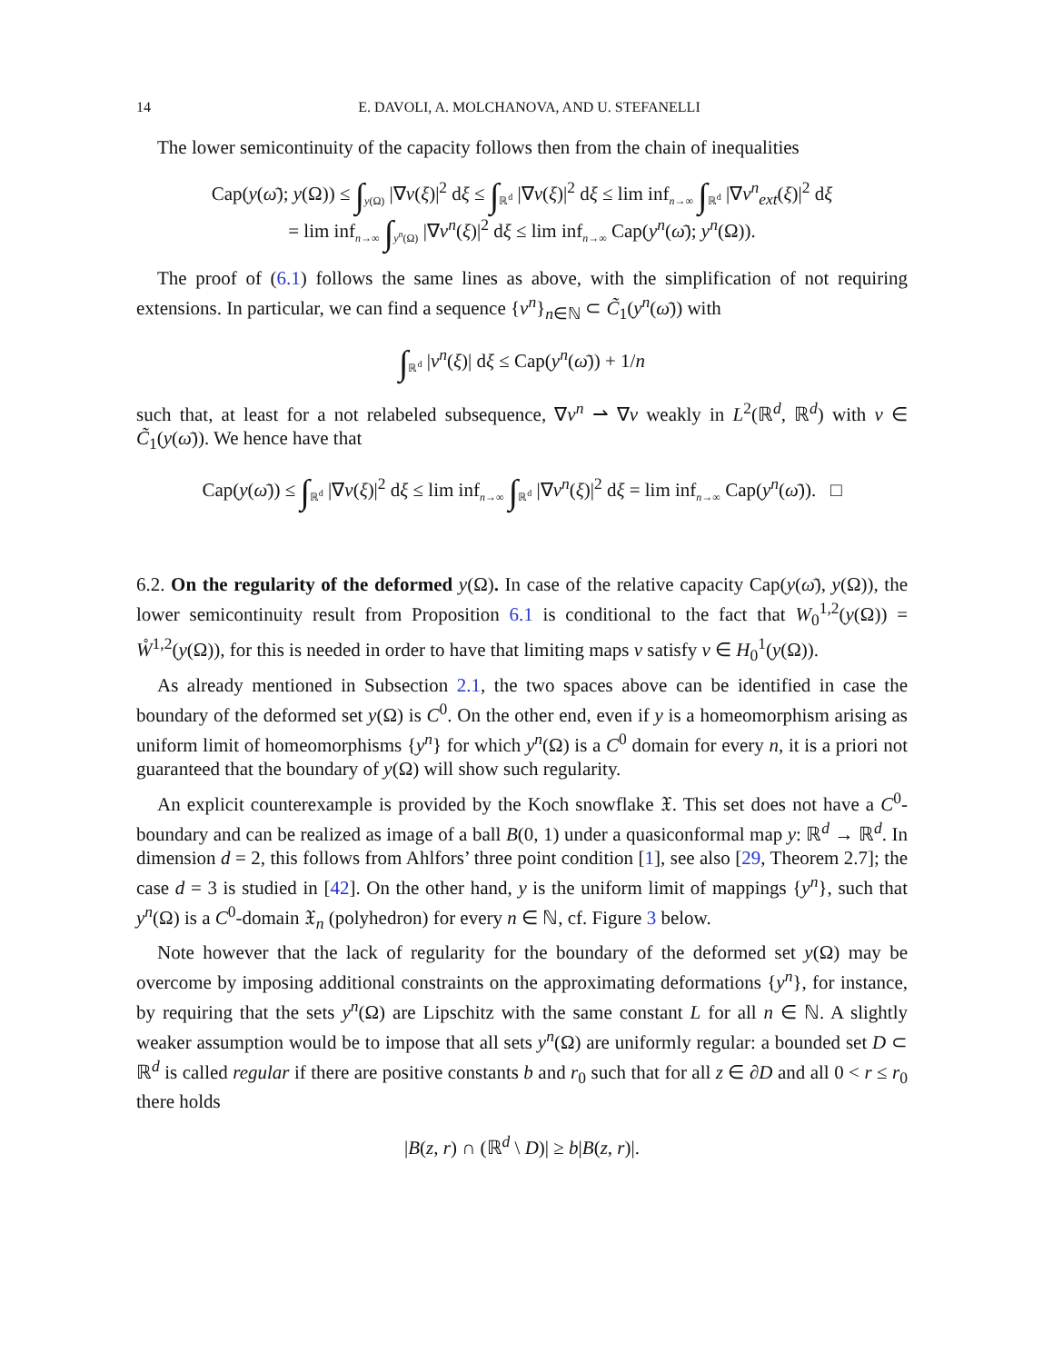14 E. DAVOLI, A. MOLCHANOVA, AND U. STEFANELLI
The lower semicontinuity of the capacity follows then from the chain of inequalities
Cap(y(ω̄); y(Ω)) ≤ ∫<sub>y(Ω)</sub> |∇v(ξ)|<sup>2</sup> dξ ≤ ∫<sub>ℝ<sup>d</sup></sub> |∇v(ξ)|<sup>2</sup> dξ ≤ lim inf<sub>n→∞</sub> ∫<sub>ℝ<sup>d</sup></sub> |∇v<sup>n</sup><sub>ext</sub>(ξ)|<sup>2</sup> dξ
= lim inf<sub>n→∞</sub> ∫<sub>y<sup>n</sup>(Ω)</sub> |∇v<sup>n</sup>(ξ)|<sup>2</sup> dξ ≤ lim inf<sub>n→∞</sub> Cap(y<sup>n</sup>(ω̄); y<sup>n</sup>(Ω)).
The proof of (6.1) follows the same lines as above, with the simplification of not requiring extensions. In particular, we can find a sequence {v<sup>n</sup>}<sub>n∈ℕ</sub> ⊂ C̃<sub>1</sub>(y<sup>n</sup>(ω̄)) with
∫<sub>ℝ<sup>d</sup></sub> |v<sup>n</sup>(ξ)| dξ ≤ Cap(y<sup>n</sup>(ω̄)) + 1/n
such that, at least for a not relabeled subsequence, ∇v<sup>n</sup> ⇀ ∇v weakly in L<sup>2</sup>(ℝ<sup>d</sup>, ℝ<sup>d</sup>) with v ∈ C̃<sub>1</sub>(y(ω̄)). We hence have that
Cap(y(ω̄)) ≤ ∫<sub>ℝ<sup>d</sup></sub> |∇v(ξ)|<sup>2</sup> dξ ≤ lim inf<sub>n→∞</sub> ∫<sub>ℝ<sup>d</sup></sub> |∇v<sup>n</sup>(ξ)|<sup>2</sup> dξ = lim inf<sub>n→∞</sub> Cap(y<sup>n</sup>(ω̄)). □
6.2. On the regularity of the deformed y(Ω). In case of the relative capacity Cap(y(ω̄), y(Ω)), the lower semicontinuity result from Proposition 6.1 is conditional to the fact that W<sub>0</sub><sup>1,2</sup>(y(Ω)) = W̊<sup>1,2</sup>(y(Ω)), for this is needed in order to have that limiting maps v satisfy v ∈ H<sub>0</sub><sup>1</sup>(y(Ω)).
As already mentioned in Subsection 2.1, the two spaces above can be identified in case the boundary of the deformed set y(Ω) is C<sup>0</sup>. On the other end, even if y is a homeomorphism arising as uniform limit of homeomorphisms {y<sup>n</sup>} for which y<sup>n</sup>(Ω) is a C<sup>0</sup> domain for every n, it is a priori not guaranteed that the boundary of y(Ω) will show such regularity.
An explicit counterexample is provided by the Koch snowflake 𝔛. This set does not have a C<sup>0</sup>-boundary and can be realized as image of a ball B(0, 1) under a quasiconformal map y: ℝ<sup>d</sup> → ℝ<sup>d</sup>. In dimension d = 2, this follows from Ahlfors’ three point condition [1], see also [29, Theorem 2.7]; the case d = 3 is studied in [42]. On the other hand, y is the uniform limit of mappings {y<sup>n</sup>}, such that y<sup>n</sup>(Ω) is a C<sup>0</sup>-domain 𝔛<sub>n</sub> (polyhedron) for every n ∈ ℕ, cf. Figure 3 below.
Note however that the lack of regularity for the boundary of the deformed set y(Ω) may be overcome by imposing additional constraints on the approximating deformations {y<sup>n</sup>}, for instance, by requiring that the sets y<sup>n</sup>(Ω) are Lipschitz with the same constant L for all n ∈ ℕ. A slightly weaker assumption would be to impose that all sets y<sup>n</sup>(Ω) are uniformly regular: a bounded set D ⊂ ℝ<sup>d</sup> is called regular if there are positive constants b and r<sub>0</sub> such that for all z ∈ ∂D and all 0 < r ≤ r<sub>0</sub> there holds
|B(z, r) ∩ (ℝ<sup>d</sup> \ D)| ≥ b|B(z, r)|.